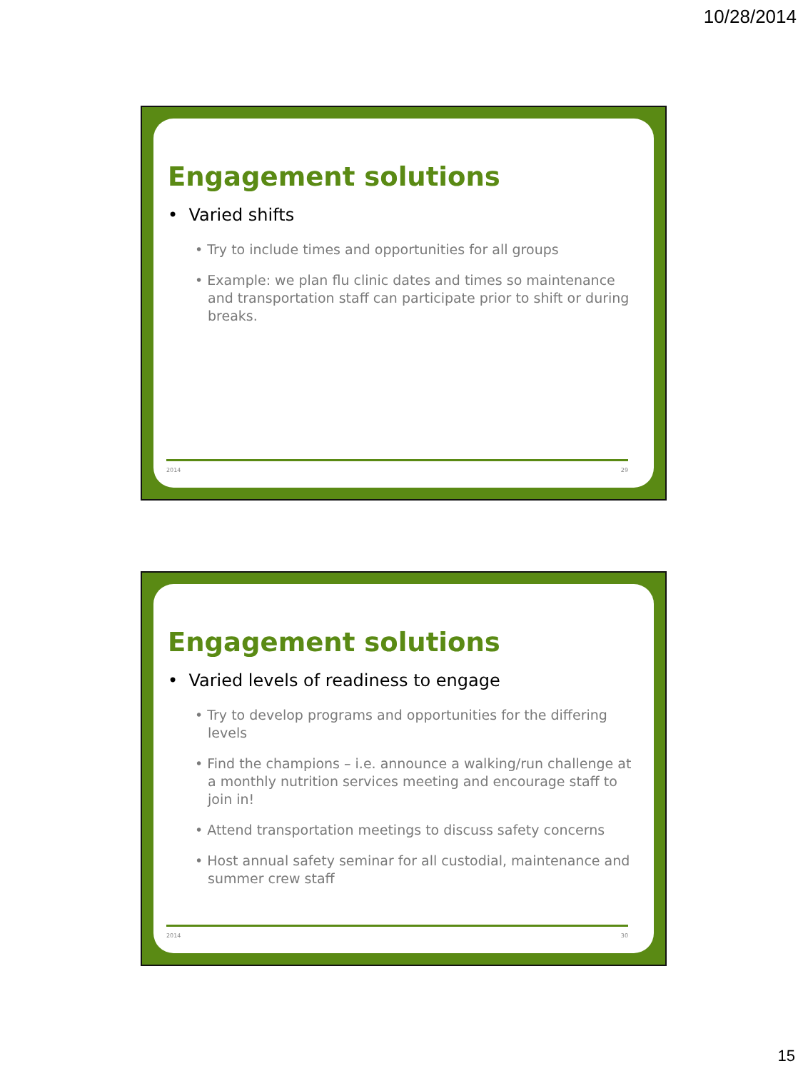10/28/2014
Engagement solutions
• Varied shifts
• Try to include times and opportunities for all groups
• Example: we plan flu clinic dates and times so maintenance and transportation staff can participate prior to shift or during breaks.
2014 29
Engagement solutions
• Varied levels of readiness to engage
• Try to develop programs and opportunities for the differing levels
• Find the champions – i.e. announce a walking/run challenge at a monthly nutrition services meeting and encourage staff to join in!
• Attend transportation meetings to discuss safety concerns
• Host annual safety seminar for all custodial, maintenance and summer crew staff
2014 30
15